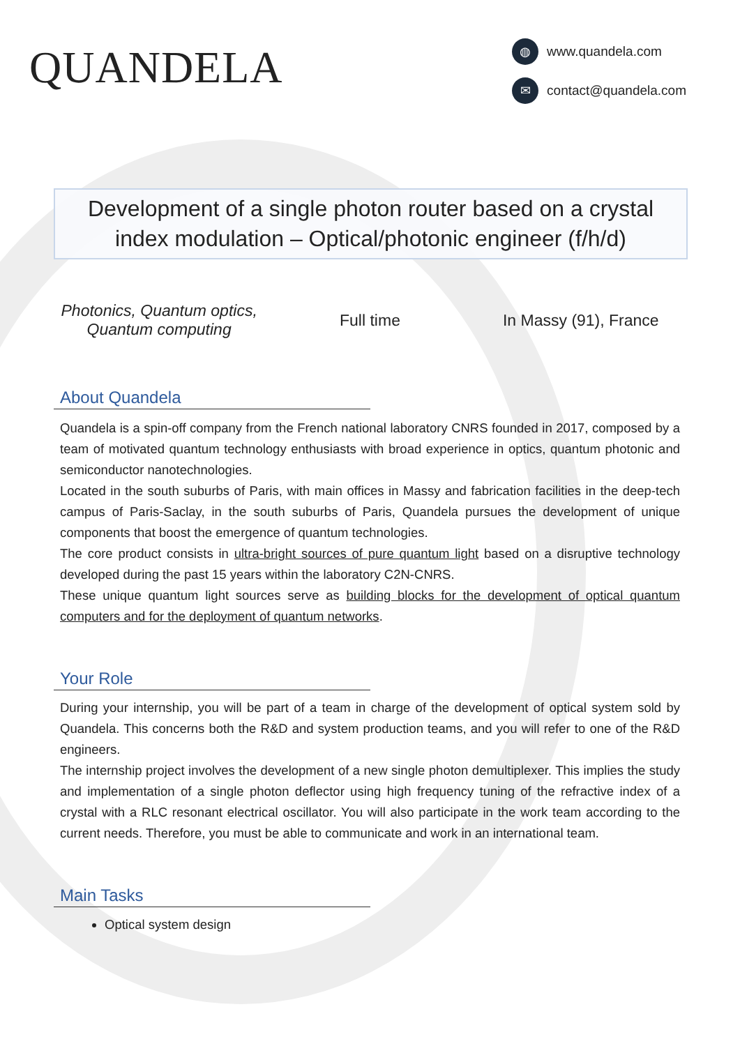QUANDELA
◍ www.quandela.com
✉ contact@quandela.com
Development of a single photon router based on a crystal index modulation – Optical/photonic engineer (f/h/d)
Photonics, Quantum optics,
Quantum computing
Full time In Massy (91), France
About Quandela
Quandela is a spin-off company from the French national laboratory CNRS founded in 2017, composed by a team of motivated quantum technology enthusiasts with broad experience in optics, quantum photonic and semiconductor nanotechnologies.
Located in the south suburbs of Paris, with main offices in Massy and fabrication facilities in the deep-tech campus of Paris-Saclay, in the south suburbs of Paris, Quandela pursues the development of unique components that boost the emergence of quantum technologies.
The core product consists in ultra-bright sources of pure quantum light based on a disruptive technology developed during the past 15 years within the laboratory C2N-CNRS.
These unique quantum light sources serve as building blocks for the development of optical quantum computers and for the deployment of quantum networks.
Your Role
During your internship, you will be part of a team in charge of the development of optical system sold by Quandela. This concerns both the R&D and system production teams, and you will refer to one of the R&D engineers.
The internship project involves the development of a new single photon demultiplexer. This implies the study and implementation of a single photon deflector using high frequency tuning of the refractive index of a crystal with a RLC resonant electrical oscillator. You will also participate in the work team according to the current needs. Therefore, you must be able to communicate and work in an international team.
Main Tasks
Optical system design